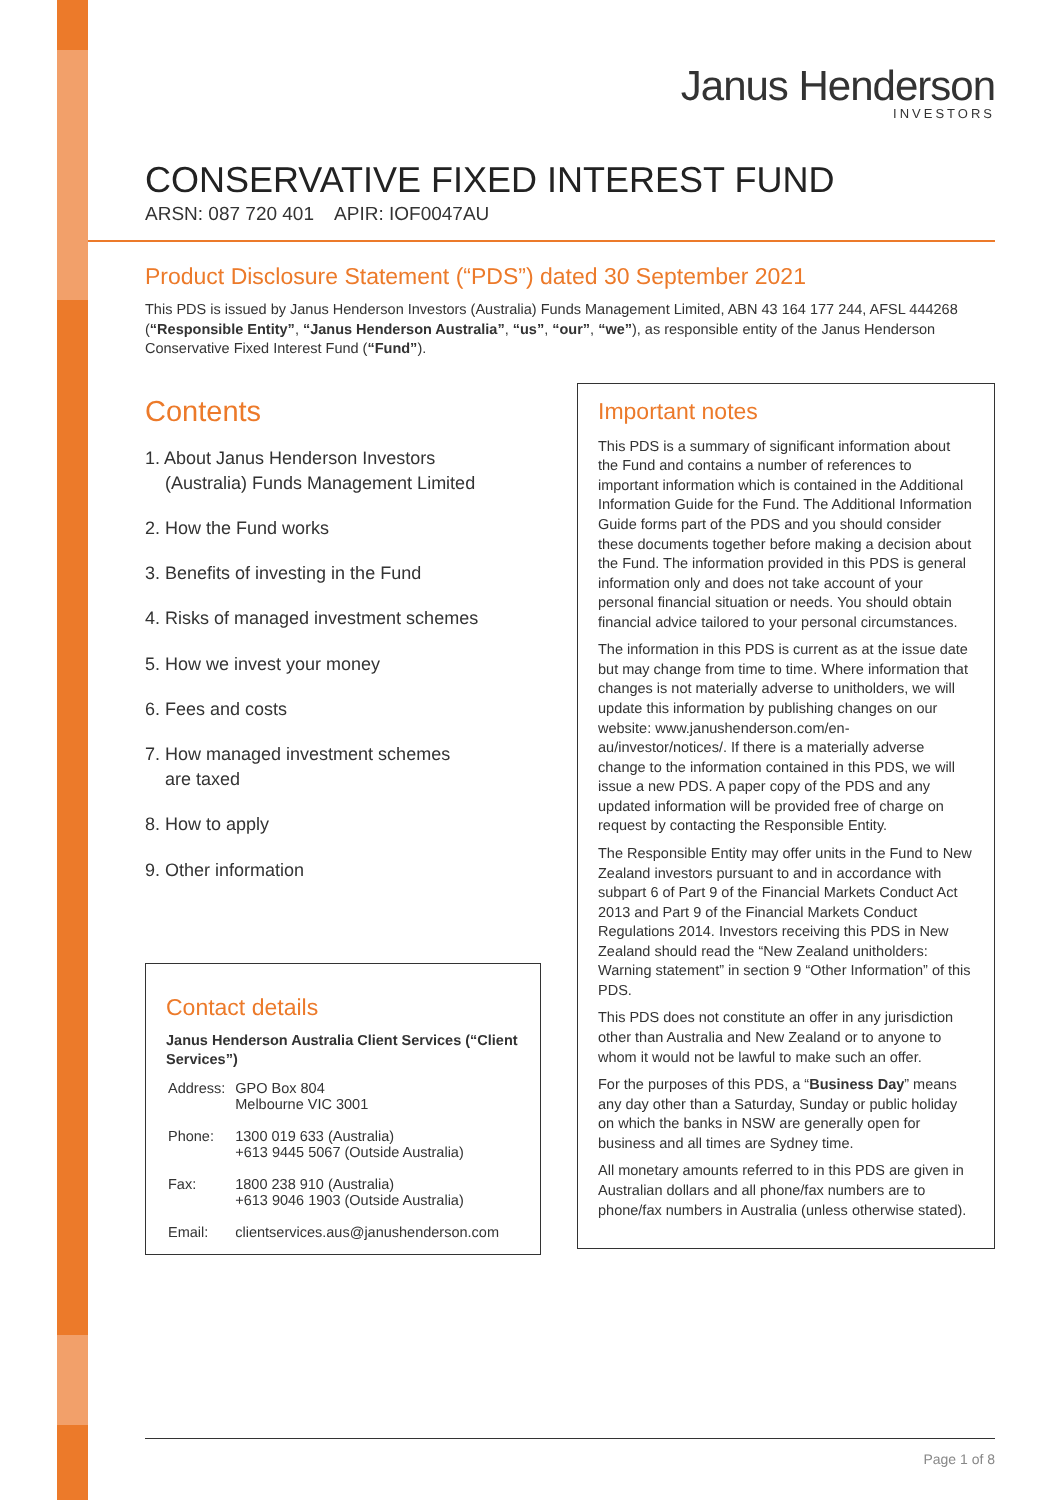Janus Henderson
INVESTORS
CONSERVATIVE FIXED INTEREST FUND
ARSN: 087 720 401 APIR: IOF0047AU
Product Disclosure Statement (“PDS”) dated 30 September 2021
This PDS is issued by Janus Henderson Investors (Australia) Funds Management Limited, ABN 43 164 177 244, AFSL 444268 (“Responsible Entity”, “Janus Henderson Australia”, “us”, “our”, “we”), as responsible entity of the Janus Henderson Conservative Fixed Interest Fund (“Fund”).
Contents
1. About Janus Henderson Investors
(Australia) Funds Management Limited
2. How the Fund works
3. Benefits of investing in the Fund
4. Risks of managed investment schemes
5. How we invest your money
6. Fees and costs
7. How managed investment schemes
are taxed
8. How to apply
9. Other information
Contact details
Janus Henderson Australia Client Services (“Client Services”)
| Address: | GPO Box 804 Melbourne VIC 3001 |
| Phone: | 1300 019 633 (Australia) +613 9445 5067 (Outside Australia) |
| Fax: | 1800 238 910 (Australia) +613 9046 1903 (Outside Australia) |
| Email: | clientservices.aus@janushenderson.com |
Important notes
This PDS is a summary of significant information about the Fund and contains a number of references to important information which is contained in the Additional Information Guide for the Fund. The Additional Information Guide forms part of the PDS and you should consider these documents together before making a decision about the Fund. The information provided in this PDS is general information only and does not take account of your personal financial situation or needs. You should obtain financial advice tailored to your personal circumstances.
The information in this PDS is current as at the issue date but may change from time to time. Where information that changes is not materially adverse to unitholders, we will update this information by publishing changes on our website: www.janushenderson.com/en-au/investor/notices/. If there is a materially adverse change to the information contained in this PDS, we will issue a new PDS. A paper copy of the PDS and any updated information will be provided free of charge on request by contacting the Responsible Entity.
The Responsible Entity may offer units in the Fund to New Zealand investors pursuant to and in accordance with subpart 6 of Part 9 of the Financial Markets Conduct Act 2013 and Part 9 of the Financial Markets Conduct Regulations 2014. Investors receiving this PDS in New Zealand should read the “New Zealand unitholders: Warning statement” in section 9 “Other Information” of this PDS.
This PDS does not constitute an offer in any jurisdiction other than Australia and New Zealand or to anyone to whom it would not be lawful to make such an offer.
For the purposes of this PDS, a “Business Day” means any day other than a Saturday, Sunday or public holiday on which the banks in NSW are generally open for business and all times are Sydney time.
All monetary amounts referred to in this PDS are given in Australian dollars and all phone/fax numbers are to phone/fax numbers in Australia (unless otherwise stated).
Page 1 of 8